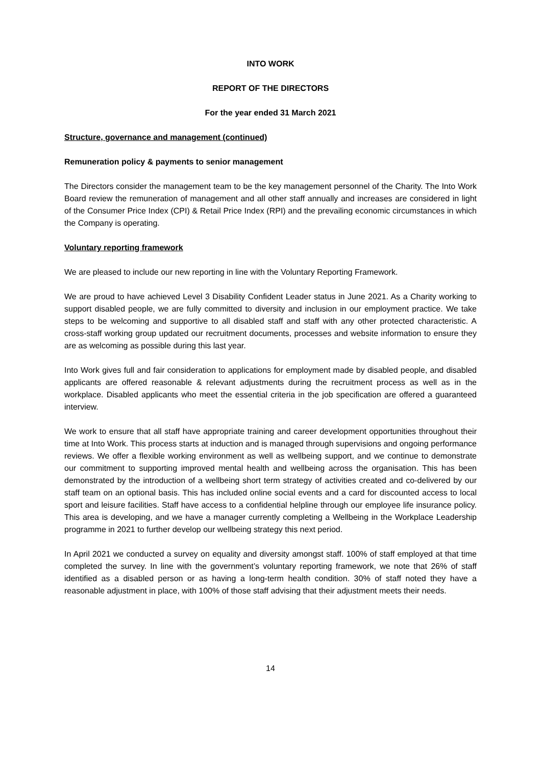INTO WORK
REPORT OF THE DIRECTORS
For the year ended 31 March 2021
Structure, governance and management (continued)
Remuneration policy & payments to senior management
The Directors consider the management team to be the key management personnel of the Charity. The Into Work Board review the remuneration of management and all other staff annually and increases are considered in light of the Consumer Price Index (CPI) & Retail Price Index (RPI) and the prevailing economic circumstances in which the Company is operating.
Voluntary reporting framework
We are pleased to include our new reporting in line with the Voluntary Reporting Framework.
We are proud to have achieved Level 3 Disability Confident Leader status in June 2021. As a Charity working to support disabled people, we are fully committed to diversity and inclusion in our employment practice. We take steps to be welcoming and supportive to all disabled staff and staff with any other protected characteristic. A cross-staff working group updated our recruitment documents, processes and website information to ensure they are as welcoming as possible during this last year.
Into Work gives full and fair consideration to applications for employment made by disabled people, and disabled applicants are offered reasonable & relevant adjustments during the recruitment process as well as in the workplace. Disabled applicants who meet the essential criteria in the job specification are offered a guaranteed interview.
We work to ensure that all staff have appropriate training and career development opportunities throughout their time at Into Work. This process starts at induction and is managed through supervisions and ongoing performance reviews. We offer a flexible working environment as well as wellbeing support, and we continue to demonstrate our commitment to supporting improved mental health and wellbeing across the organisation. This has been demonstrated by the introduction of a wellbeing short term strategy of activities created and co-delivered by our staff team on an optional basis. This has included online social events and a card for discounted access to local sport and leisure facilities. Staff have access to a confidential helpline through our employee life insurance policy. This area is developing, and we have a manager currently completing a Wellbeing in the Workplace Leadership programme in 2021 to further develop our wellbeing strategy this next period.
In April 2021 we conducted a survey on equality and diversity amongst staff. 100% of staff employed at that time completed the survey. In line with the government’s voluntary reporting framework, we note that 26% of staff identified as a disabled person or as having a long-term health condition. 30% of staff noted they have a reasonable adjustment in place, with 100% of those staff advising that their adjustment meets their needs.
14